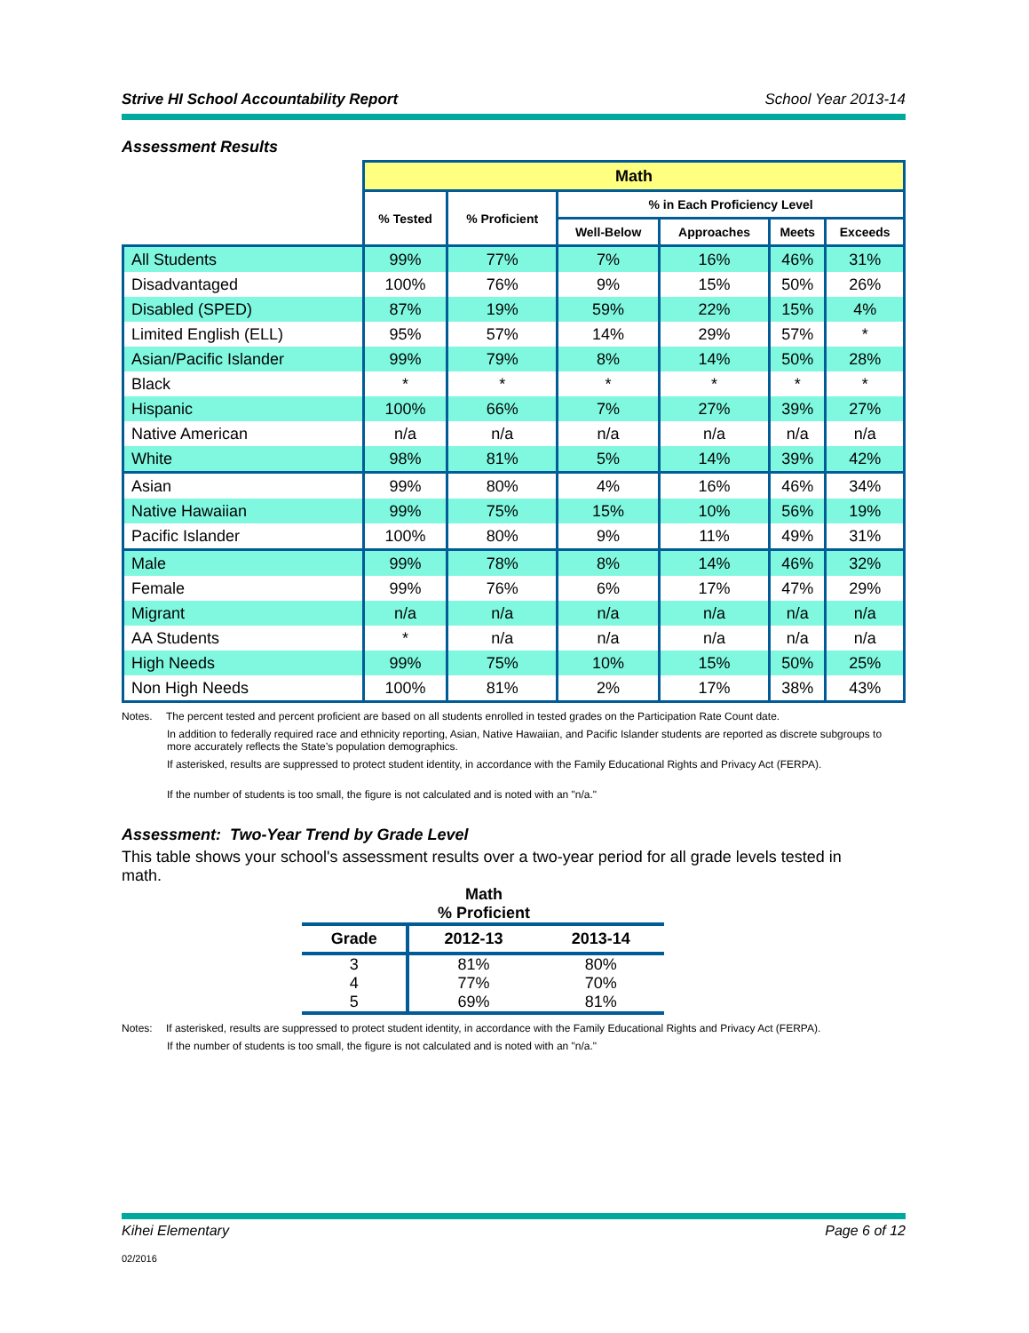Strive HI School Accountability Report School Year 2013-14
Assessment Results
| | Math | | | | | |
| | % Tested | % Proficient | % in Each Proficiency Level | | | |
| | | | Well-Below | Approaches | Meets | Exceeds |
| All Students | 99% | 77% | 7% | 16% | 46% | 31% |
| Disadvantaged | 100% | 76% | 9% | 15% | 50% | 26% |
| Disabled (SPED) | 87% | 19% | 59% | 22% | 15% | 4% |
| Limited English (ELL) | 95% | 57% | 14% | 29% | 57% | * |
| Asian/Pacific Islander | 99% | 79% | 8% | 14% | 50% | 28% |
| Black | * | * | * | * | * | * |
| Hispanic | 100% | 66% | 7% | 27% | 39% | 27% |
| Native American | n/a | n/a | n/a | n/a | n/a | n/a |
| White | 98% | 81% | 5% | 14% | 39% | 42% |
| Asian | 99% | 80% | 4% | 16% | 46% | 34% |
| Native Hawaiian | 99% | 75% | 15% | 10% | 56% | 19% |
| Pacific Islander | 100% | 80% | 9% | 11% | 49% | 31% |
| Male | 99% | 78% | 8% | 14% | 46% | 32% |
| Female | 99% | 76% | 6% | 17% | 47% | 29% |
| Migrant | n/a | n/a | n/a | n/a | n/a | n/a |
| AA Students | * | n/a | n/a | n/a | n/a | n/a |
| High Needs | 99% | 75% | 10% | 15% | 50% | 25% |
| Non High Needs | 100% | 81% | 2% | 17% | 38% | 43% |
Notes. The percent tested and percent proficient are based on all students enrolled in tested grades on the Participation Rate Count date.
In addition to federally required race and ethnicity reporting, Asian, Native Hawaiian, and Pacific Islander students are reported as discrete subgroups to more accurately reflects the State’s population demographics.
If asterisked, results are suppressed to protect student identity, in accordance with the Family Educational Rights and Privacy Act (FERPA).
If the number of students is too small, the figure is not calculated and is noted with an "n/a."
Assessment: Two-Year Trend by Grade Level
This table shows your school's assessment results over a two-year period for all grade levels tested in math.
Math
% Proficient
| Grade | 2012-13 | 2013-14 |
| --- | --- | --- |
| 3 | 81% | 80% |
| 4 | 77% | 70% |
| 5 | 69% | 81% |
Notes: If asterisked, results are suppressed to protect student identity, in accordance with the Family Educational Rights and Privacy Act (FERPA).
If the number of students is too small, the figure is not calculated and is noted with an "n/a."
Kihei Elementary Page 6 of 12
02/2016